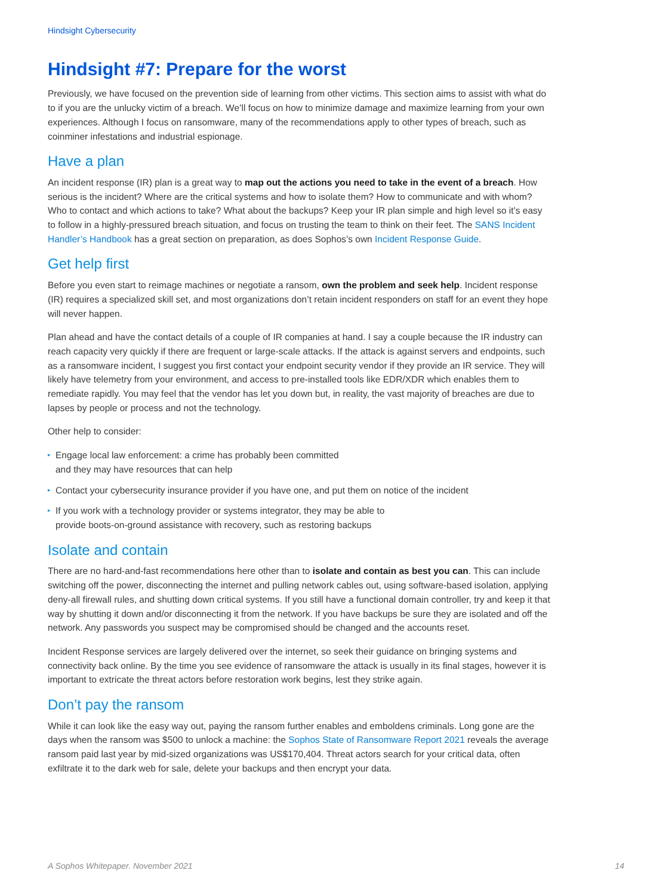Hindsight Cybersecurity
Hindsight #7: Prepare for the worst
Previously, we have focused on the prevention side of learning from other victims. This section aims to assist with what do to if you are the unlucky victim of a breach. We’ll focus on how to minimize damage and maximize learning from your own experiences. Although I focus on ransomware, many of the recommendations apply to other types of breach, such as coinminer infestations and industrial espionage.
Have a plan
An incident response (IR) plan is a great way to map out the actions you need to take in the event of a breach. How serious is the incident? Where are the critical systems and how to isolate them? How to communicate and with whom? Who to contact and which actions to take? What about the backups? Keep your IR plan simple and high level so it’s easy to follow in a highly-pressured breach situation, and focus on trusting the team to think on their feet. The SANS Incident Handler’s Handbook has a great section on preparation, as does Sophos’s own Incident Response Guide.
Get help first
Before you even start to reimage machines or negotiate a ransom, own the problem and seek help. Incident response (IR) requires a specialized skill set, and most organizations don’t retain incident responders on staff for an event they hope will never happen.
Plan ahead and have the contact details of a couple of IR companies at hand. I say a couple because the IR industry can reach capacity very quickly if there are frequent or large-scale attacks. If the attack is against servers and endpoints, such as a ransomware incident, I suggest you first contact your endpoint security vendor if they provide an IR service. They will likely have telemetry from your environment, and access to pre-installed tools like EDR/XDR which enables them to remediate rapidly. You may feel that the vendor has let you down but, in reality, the vast majority of breaches are due to lapses by people or process and not the technology.
Other help to consider:
▸ Engage local law enforcement: a crime has probably been committed
and they may have resources that can help
▸ Contact your cybersecurity insurance provider if you have one, and put them on notice of the incident
▸ If you work with a technology provider or systems integrator, they may be able to
provide boots-on-ground assistance with recovery, such as restoring backups
Isolate and contain
There are no hard-and-fast recommendations here other than to isolate and contain as best you can. This can include switching off the power, disconnecting the internet and pulling network cables out, using software-based isolation, applying deny-all firewall rules, and shutting down critical systems. If you still have a functional domain controller, try and keep it that way by shutting it down and/or disconnecting it from the network. If you have backups be sure they are isolated and off the network. Any passwords you suspect may be compromised should be changed and the accounts reset.
Incident Response services are largely delivered over the internet, so seek their guidance on bringing systems and connectivity back online. By the time you see evidence of ransomware the attack is usually in its final stages, however it is important to extricate the threat actors before restoration work begins, lest they strike again.
Don’t pay the ransom
While it can look like the easy way out, paying the ransom further enables and emboldens criminals. Long gone are the days when the ransom was $500 to unlock a machine: the Sophos State of Ransomware Report 2021 reveals the average ransom paid last year by mid-sized organizations was US$170,404. Threat actors search for your critical data, often exfiltrate it to the dark web for sale, delete your backups and then encrypt your data.
A Sophos Whitepaper. November 2021 14